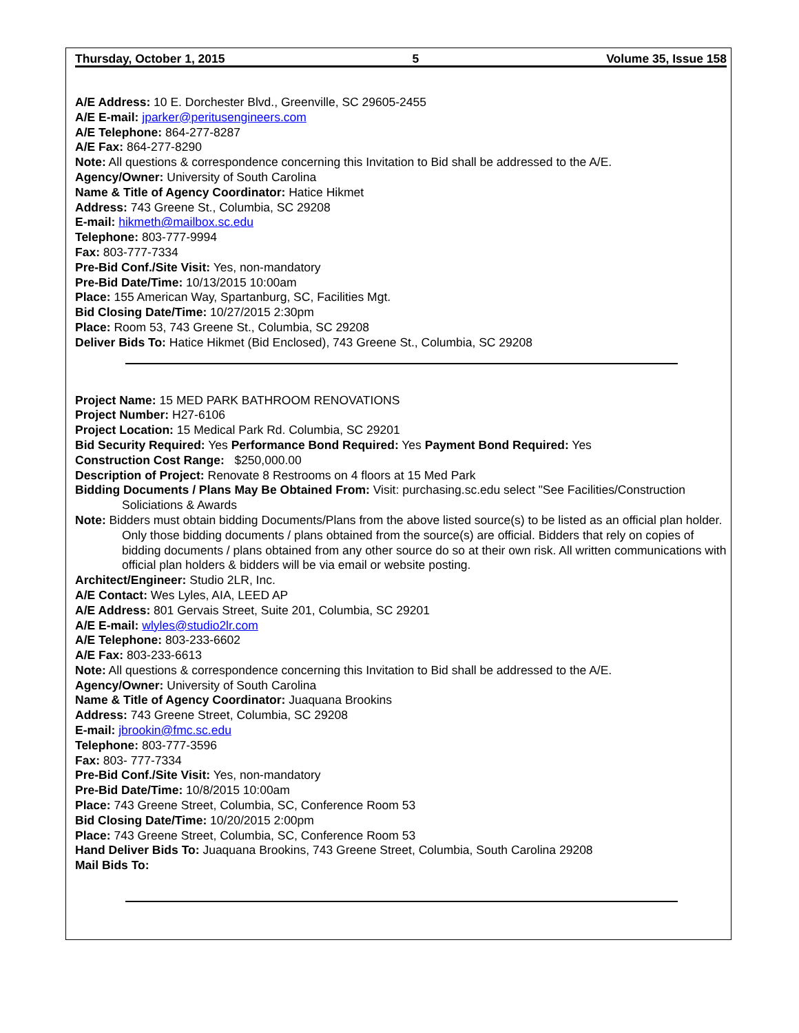Thursday, October 1, 2015 5 Volume 35, Issue 158
A/E Address: 10 E. Dorchester Blvd., Greenville, SC 29605-2455
A/E E-mail: jparker@peritusengineers.com
A/E Telephone: 864-277-8287
A/E Fax: 864-277-8290
Note: All questions & correspondence concerning this Invitation to Bid shall be addressed to the A/E.
Agency/Owner: University of South Carolina
Name & Title of Agency Coordinator: Hatice Hikmet
Address: 743 Greene St., Columbia, SC 29208
E-mail: hikmeth@mailbox.sc.edu
Telephone: 803-777-9994
Fax: 803-777-7334
Pre-Bid Conf./Site Visit: Yes, non-mandatory
Pre-Bid Date/Time: 10/13/2015 10:00am
Place: 155 American Way, Spartanburg, SC, Facilities Mgt.
Bid Closing Date/Time: 10/27/2015 2:30pm
Place: Room 53, 743 Greene St., Columbia, SC 29208
Deliver Bids To: Hatice Hikmet (Bid Enclosed), 743 Greene St., Columbia, SC 29208
Project Name: 15 MED PARK BATHROOM RENOVATIONS
Project Number: H27-6106
Project Location: 15 Medical Park Rd. Columbia, SC 29201
Bid Security Required: Yes Performance Bond Required: Yes Payment Bond Required: Yes
Construction Cost Range: $250,000.00
Description of Project: Renovate 8 Restrooms on 4 floors at 15 Med Park
Bidding Documents / Plans May Be Obtained From: Visit: purchasing.sc.edu select "See Facilities/Construction Soliciations & Awards
Note: Bidders must obtain bidding Documents/Plans from the above listed source(s) to be listed as an official plan holder. Only those bidding documents / plans obtained from the source(s) are official. Bidders that rely on copies of bidding documents / plans obtained from any other source do so at their own risk. All written communications with official plan holders & bidders will be via email or website posting.
Architect/Engineer: Studio 2LR, Inc.
A/E Contact: Wes Lyles, AIA, LEED AP
A/E Address: 801 Gervais Street, Suite 201, Columbia, SC 29201
A/E E-mail: wlyles@studio2lr.com
A/E Telephone: 803-233-6602
A/E Fax: 803-233-6613
Note: All questions & correspondence concerning this Invitation to Bid shall be addressed to the A/E.
Agency/Owner: University of South Carolina
Name & Title of Agency Coordinator: Juaquana Brookins
Address: 743 Greene Street, Columbia, SC 29208
E-mail: jbrookin@fmc.sc.edu
Telephone: 803-777-3596
Fax: 803- 777-7334
Pre-Bid Conf./Site Visit: Yes, non-mandatory
Pre-Bid Date/Time: 10/8/2015 10:00am
Place: 743 Greene Street, Columbia, SC, Conference Room 53
Bid Closing Date/Time: 10/20/2015 2:00pm
Place: 743 Greene Street, Columbia, SC, Conference Room 53
Hand Deliver Bids To: Juaquana Brookins, 743 Greene Street, Columbia, South Carolina 29208
Mail Bids To: